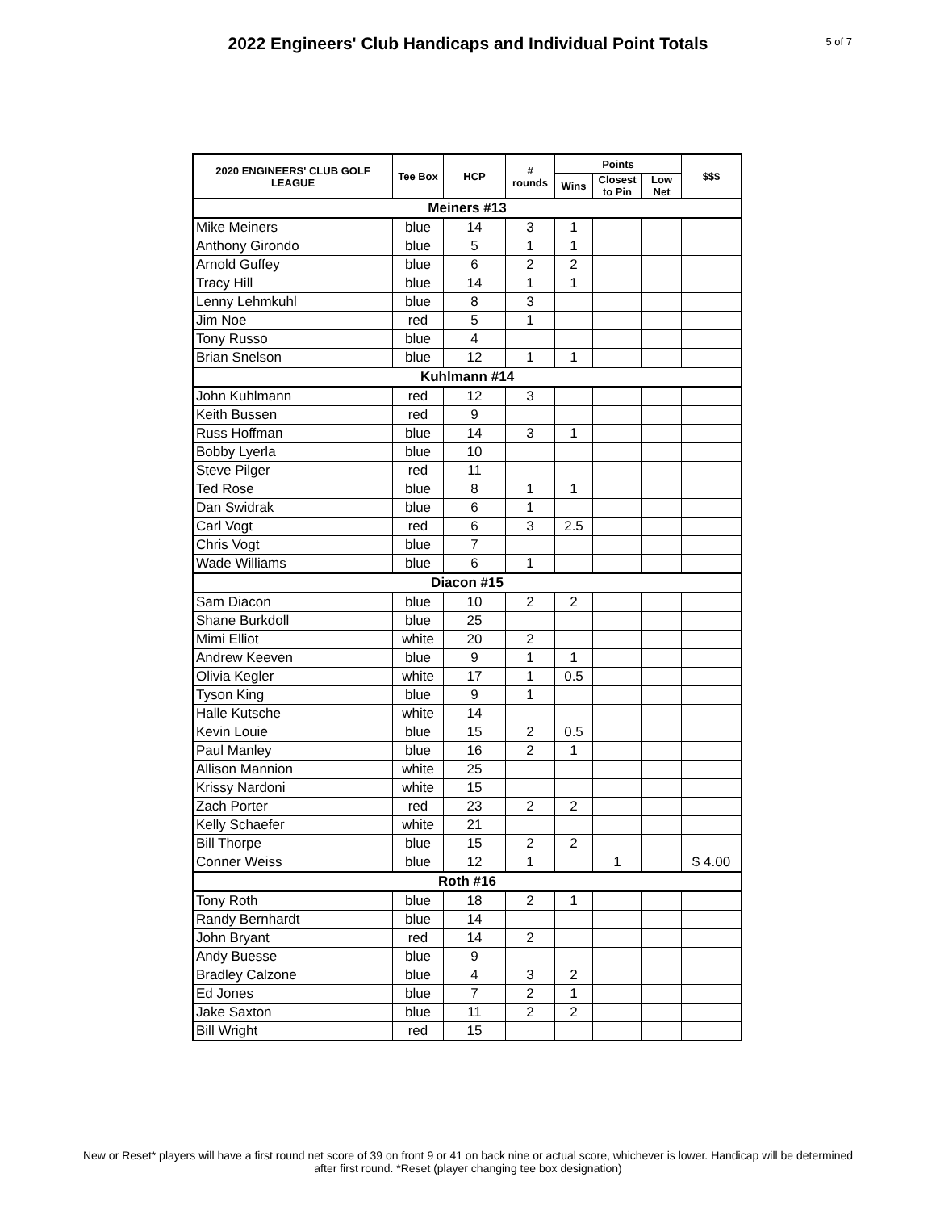2022 Engineers' Club Handicaps and Individual Point Totals
5 of 7
| 2020 ENGINEERS' CLUB GOLF LEAGUE | Tee Box | HCP | # rounds | Points | | | $$$ |
| --- | --- | --- | --- | --- | --- | --- | --- |
| | | | | Wins | Closest to Pin | Low Net | |
| Meiners #13 | | | | | | | |
| Mike Meiners | blue | 14 | 3 | 1 | | | |
| Anthony Girondo | blue | 5 | 1 | 1 | | | |
| Arnold Guffey | blue | 6 | 2 | 2 | | | |
| Tracy Hill | blue | 14 | 1 | 1 | | | |
| Lenny Lehmkuhl | blue | 8 | 3 | | | | |
| Jim Noe | red | 5 | 1 | | | | |
| Tony Russo | blue | 4 | | | | | |
| Brian Snelson | blue | 12 | 1 | 1 | | | |
| Kuhlmann #14 | | | | | | | |
| John Kuhlmann | red | 12 | 3 | | | | |
| Keith Bussen | red | 9 | | | | | |
| Russ Hoffman | blue | 14 | 3 | 1 | | | |
| Bobby Lyerla | blue | 10 | | | | | |
| Steve Pilger | red | 11 | | | | | |
| Ted Rose | blue | 8 | 1 | 1 | | | |
| Dan Swidrak | blue | 6 | 1 | | | | |
| Carl Vogt | red | 6 | 3 | 2.5 | | | |
| Chris Vogt | blue | 7 | | | | | |
| Wade Williams | blue | 6 | 1 | | | | |
| Diacon #15 | | | | | | | |
| Sam Diacon | blue | 10 | 2 | 2 | | | |
| Shane Burkdoll | blue | 25 | | | | | |
| Mimi Elliot | white | 20 | 2 | | | | |
| Andrew Keeven | blue | 9 | 1 | 1 | | | |
| Olivia Kegler | white | 17 | 1 | 0.5 | | | |
| Tyson King | blue | 9 | 1 | | | | |
| Halle Kutsche | white | 14 | | | | | |
| Kevin Louie | blue | 15 | 2 | 0.5 | | | |
| Paul Manley | blue | 16 | 2 | 1 | | | |
| Allison Mannion | white | 25 | | | | | |
| Krissy Nardoni | white | 15 | | | | | |
| Zach Porter | red | 23 | 2 | 2 | | | |
| Kelly Schaefer | white | 21 | | | | | |
| Bill Thorpe | blue | 15 | 2 | 2 | | | |
| Conner Weiss | blue | 12 | 1 | | 1 | | $ 4.00 |
| Roth #16 | | | | | | | |
| Tony Roth | blue | 18 | 2 | 1 | | | |
| Randy Bernhardt | blue | 14 | | | | | |
| John Bryant | red | 14 | 2 | | | | |
| Andy Buesse | blue | 9 | | | | | |
| Bradley Calzone | blue | 4 | 3 | 2 | | | |
| Ed Jones | blue | 7 | 2 | 1 | | | |
| Jake Saxton | blue | 11 | 2 | 2 | | | |
| Bill Wright | red | 15 | | | | | |
New or Reset* players will have a first round net score of 39 on front 9 or 41 on back nine or actual score, whichever is lower. Handicap will be determined after first round. *Reset (player changing tee box designation)